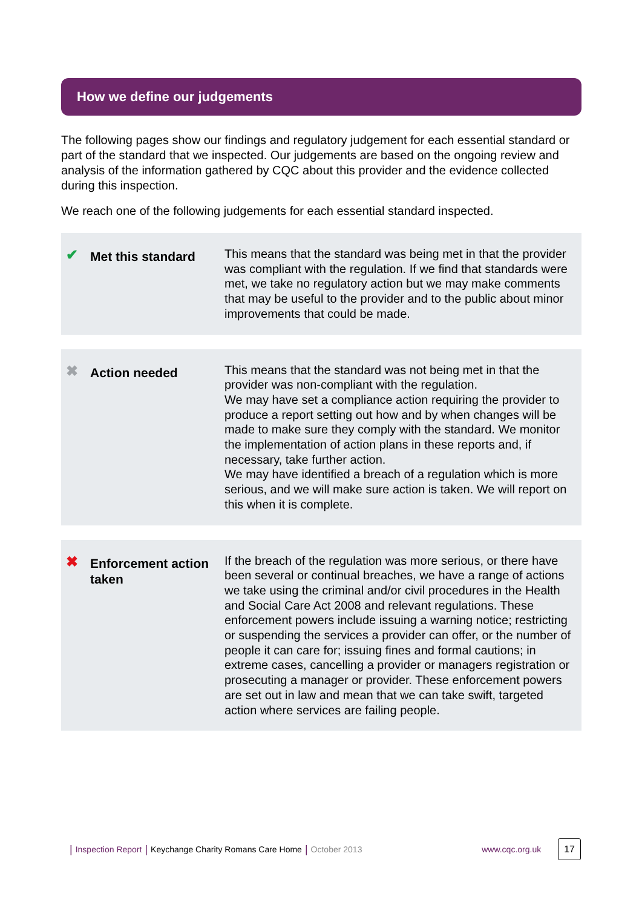How we define our judgements
The following pages show our findings and regulatory judgement for each essential standard or part of the standard that we inspected. Our judgements are based on the ongoing review and analysis of the information gathered by CQC about this provider and the evidence collected during this inspection.
We reach one of the following judgements for each essential standard inspected.
✔
Met this standard
This means that the standard was being met in that the provider was compliant with the regulation. If we find that standards were met, we take no regulatory action but we may make comments that may be useful to the provider and to the public about minor improvements that could be made.
✖
Action needed
This means that the standard was not being met in that the provider was non-compliant with the regulation.
We may have set a compliance action requiring the provider to produce a report setting out how and by when changes will be made to make sure they comply with the standard. We monitor the implementation of action plans in these reports and, if necessary, take further action.
We may have identified a breach of a regulation which is more serious, and we will make sure action is taken. We will report on this when it is complete.
✖
Enforcement action taken
If the breach of the regulation was more serious, or there have been several or continual breaches, we have a range of actions we take using the criminal and/or civil procedures in the Health and Social Care Act 2008 and relevant regulations. These enforcement powers include issuing a warning notice; restricting or suspending the services a provider can offer, or the number of people it can care for; issuing fines and formal cautions; in extreme cases, cancelling a provider or managers registration or prosecuting a manager or provider. These enforcement powers are set out in law and mean that we can take swift, targeted action where services are failing people.
| Inspection Report | Keychange Charity Romans Care Home | October 2013 www.cqc.org.uk 17